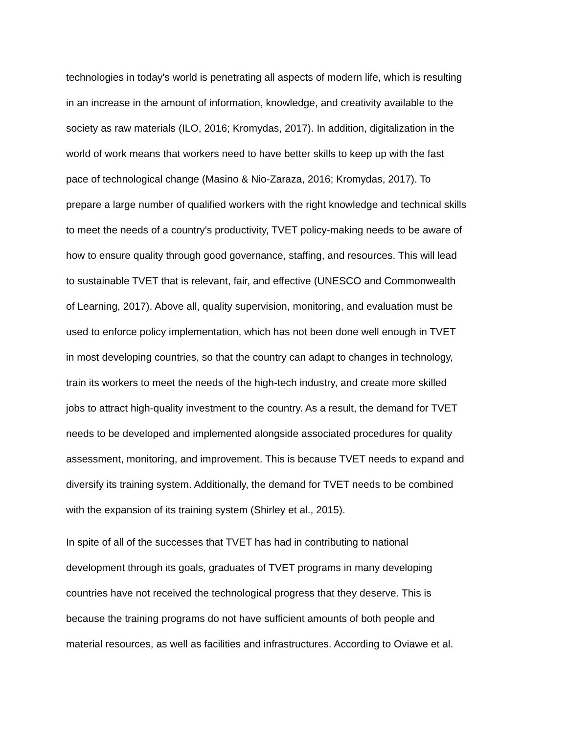technologies in today's world is penetrating all aspects of modern life, which is resulting
in an increase in the amount of information, knowledge, and creativity available to the
society as raw materials (ILO, 2016; Kromydas, 2017). In addition, digitalization in the
world of work means that workers need to have better skills to keep up with the fast
pace of technological change (Masino & Nio-Zaraza, 2016; Kromydas, 2017). To
prepare a large number of qualified workers with the right knowledge and technical skills
to meet the needs of a country's productivity, TVET policy-making needs to be aware of
how to ensure quality through good governance, staffing, and resources. This will lead
to sustainable TVET that is relevant, fair, and effective (UNESCO and Commonwealth
of Learning, 2017). Above all, quality supervision, monitoring, and evaluation must be
used to enforce policy implementation, which has not been done well enough in TVET
in most developing countries, so that the country can adapt to changes in technology,
train its workers to meet the needs of the high-tech industry, and create more skilled
jobs to attract high-quality investment to the country. As a result, the demand for TVET
needs to be developed and implemented alongside associated procedures for quality
assessment, monitoring, and improvement. This is because TVET needs to expand and
diversify its training system. Additionally, the demand for TVET needs to be combined
with the expansion of its training system (Shirley et al., 2015).
In spite of all of the successes that TVET has had in contributing to national
development through its goals, graduates of TVET programs in many developing
countries have not received the technological progress that they deserve. This is
because the training programs do not have sufficient amounts of both people and
material resources, as well as facilities and infrastructures. According to Oviawe et al.